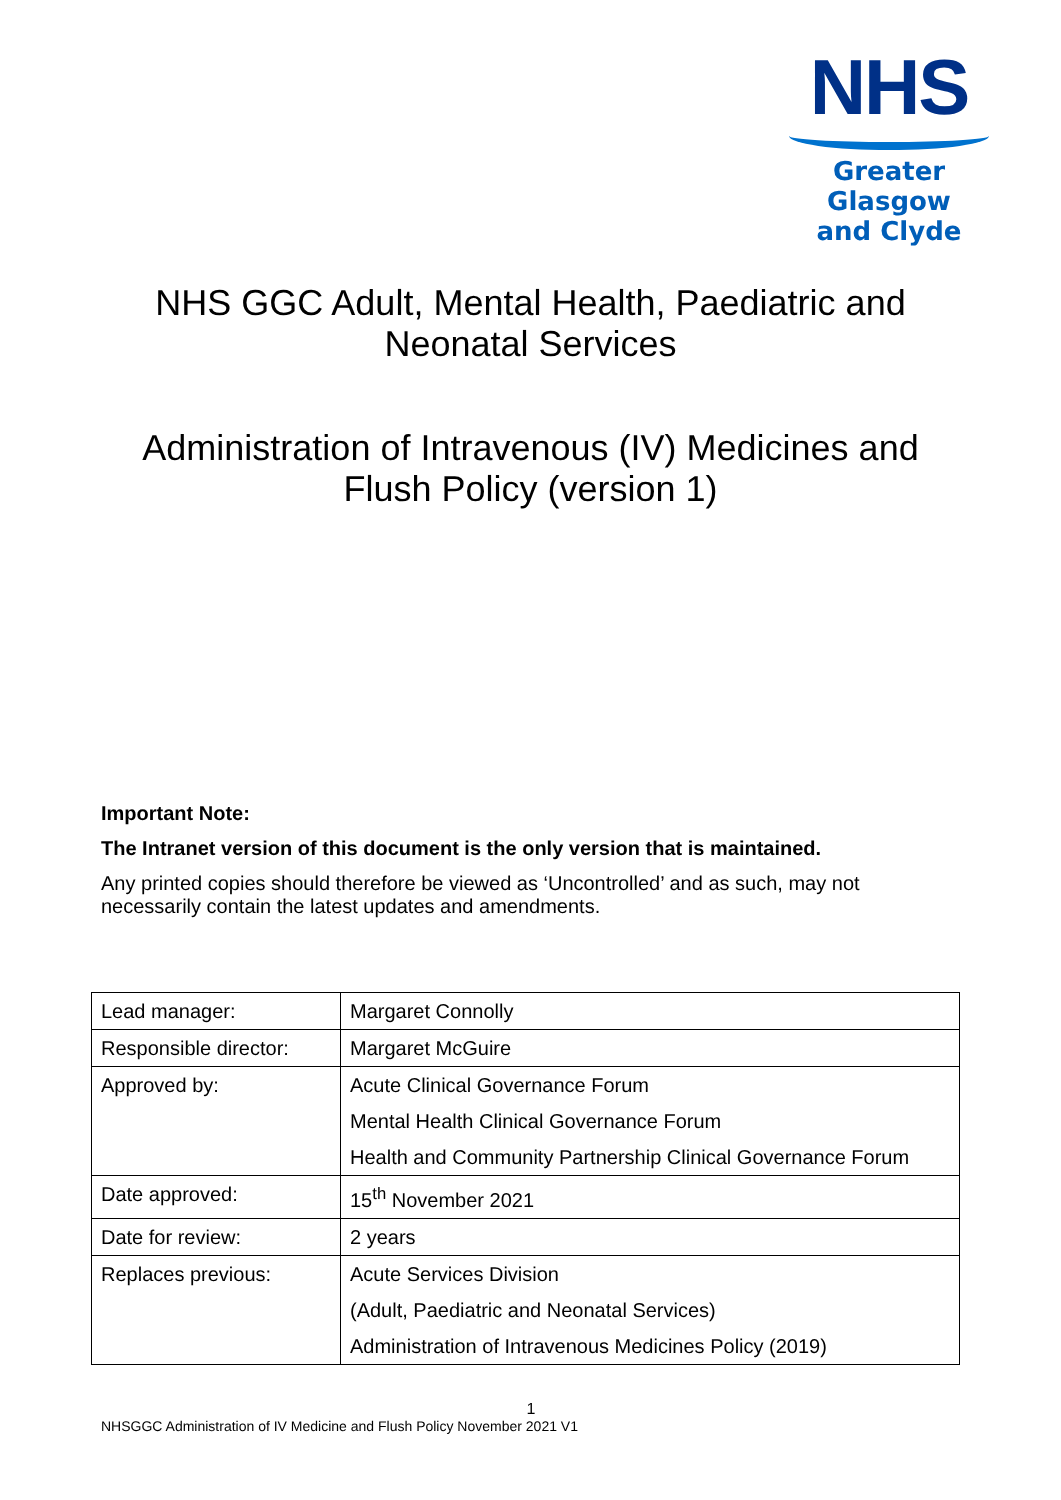NHS
Greater Glasgow
and Clyde
NHS GGC Adult, Mental Health, Paediatric and
Neonatal Services
Administration of Intravenous (IV) Medicines and
Flush Policy (version 1)
Important Note:
The Intranet version of this document is the only version that is maintained.
Any printed copies should therefore be viewed as ‘Uncontrolled’ and as such, may not necessarily contain the latest updates and amendments.
| Lead manager: | Margaret Connolly |
| Responsible director: | Margaret McGuire |
| Approved by: | Acute Clinical Governance Forum Mental Health Clinical Governance Forum Health and Community Partnership Clinical Governance Forum |
| Date approved: | 15<sup>th</sup> November 2021 |
| Date for review: | 2 years |
| Replaces previous: | Acute Services Division (Adult, Paediatric and Neonatal Services) Administration of Intravenous Medicines Policy (2019) |
1
NHSGGC Administration of IV Medicine and Flush Policy November 2021 V1